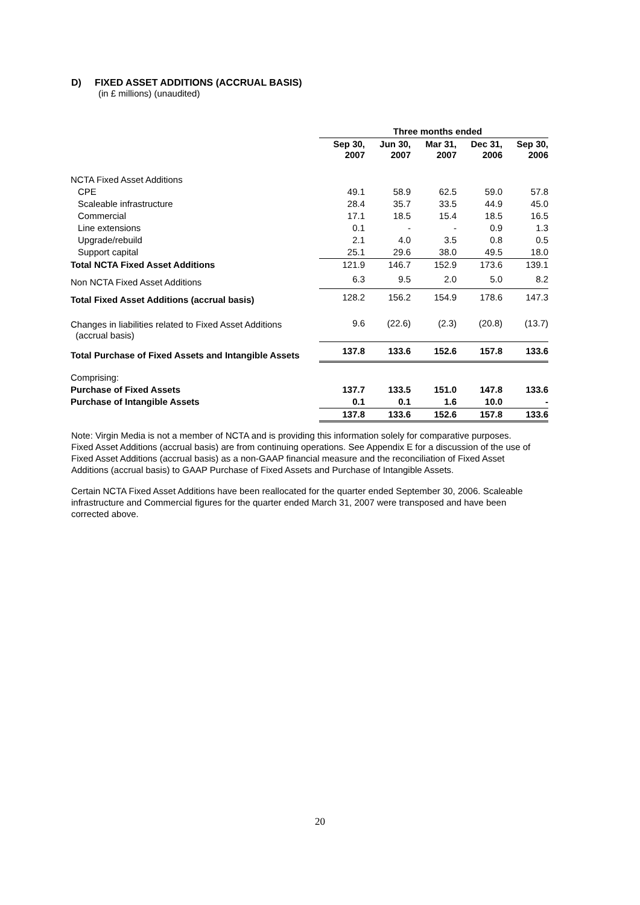D) FIXED ASSET ADDITIONS (ACCRUAL BASIS)
(in £ millions) (unaudited)
| | Three months ended | | | | |
| --- | --- | --- | --- | --- | --- |
| | Sep 30, 2007 | Jun 30, 2007 | Mar 31, 2007 | Dec 31, 2006 | Sep 30, 2006 |
| NCTA Fixed Asset Additions | | | | | |
| CPE | 49.1 | 58.9 | 62.5 | 59.0 | 57.8 |
| Scaleable infrastructure | 28.4 | 35.7 | 33.5 | 44.9 | 45.0 |
| Commercial | 17.1 | 18.5 | 15.4 | 18.5 | 16.5 |
| Line extensions | 0.1 | - | - | 0.9 | 1.3 |
| Upgrade/rebuild | 2.1 | 4.0 | 3.5 | 0.8 | 0.5 |
| Support capital | 25.1 | 29.6 | 38.0 | 49.5 | 18.0 |
| Total NCTA Fixed Asset Additions | 121.9 | 146.7 | 152.9 | 173.6 | 139.1 |
| Non NCTA Fixed Asset Additions | 6.3 | 9.5 | 2.0 | 5.0 | 8.2 |
| Total Fixed Asset Additions (accrual basis) | 128.2 | 156.2 | 154.9 | 178.6 | 147.3 |
| Changes in liabilities related to Fixed Asset Additions (accrual basis) | 9.6 | (22.6) | (2.3) | (20.8) | (13.7) |
| Total Purchase of Fixed Assets and Intangible Assets | 137.8 | 133.6 | 152.6 | 157.8 | 133.6 |
| Comprising: | | | | | |
| Purchase of Fixed Assets | 137.7 | 133.5 | 151.0 | 147.8 | 133.6 |
| Purchase of Intangible Assets | 0.1 | 0.1 | 1.6 | 10.0 | - |
| | 137.8 | 133.6 | 152.6 | 157.8 | 133.6 |
Note: Virgin Media is not a member of NCTA and is providing this information solely for comparative purposes. Fixed Asset Additions (accrual basis) are from continuing operations. See Appendix E for a discussion of the use of Fixed Asset Additions (accrual basis) as a non-GAAP financial measure and the reconciliation of Fixed Asset Additions (accrual basis) to GAAP Purchase of Fixed Assets and Purchase of Intangible Assets.
Certain NCTA Fixed Asset Additions have been reallocated for the quarter ended September 30, 2006. Scaleable infrastructure and Commercial figures for the quarter ended March 31, 2007 were transposed and have been corrected above.
20